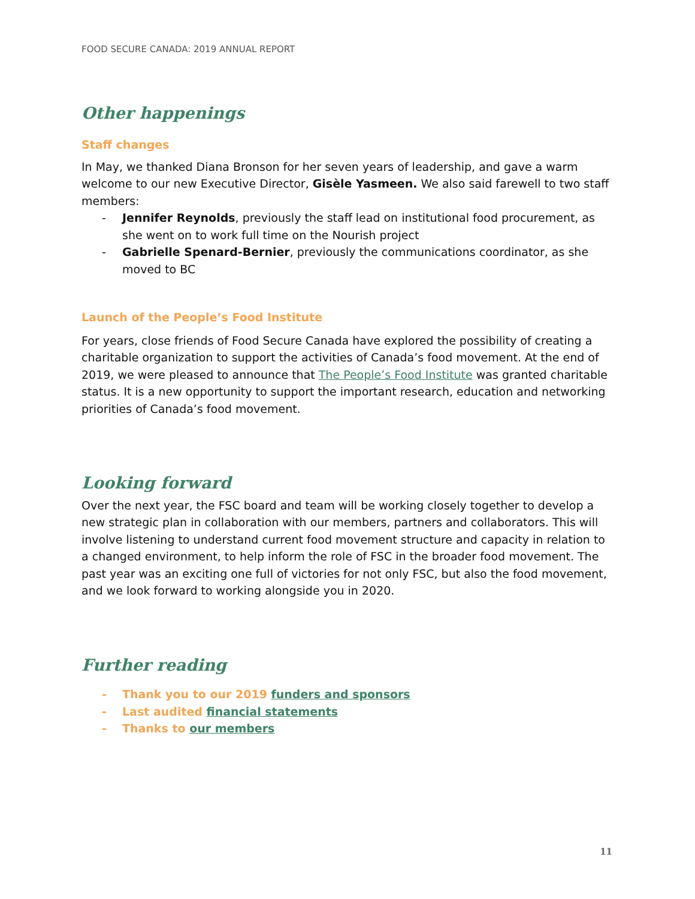FOOD SECURE CANADA: 2019 ANNUAL REPORT
Other happenings
Staff changes
In May, we thanked Diana Bronson for her seven years of leadership, and gave a warm welcome to our new Executive Director, Gisèle Yasmeen. We also said farewell to two staff members:
- Jennifer Reynolds, previously the staff lead on institutional food procurement, as she went on to work full time on the Nourish project
- Gabrielle Spenard-Bernier, previously the communications coordinator, as she moved to BC
Launch of the People’s Food Institute
For years, close friends of Food Secure Canada have explored the possibility of creating a charitable organization to support the activities of Canada’s food movement. At the end of 2019, we were pleased to announce that The People’s Food Institute was granted charitable status. It is a new opportunity to support the important research, education and networking priorities of Canada’s food movement.
Looking forward
Over the next year, the FSC board and team will be working closely together to develop a new strategic plan in collaboration with our members, partners and collaborators. This will involve listening to understand current food movement structure and capacity in relation to a changed environment, to help inform the role of FSC in the broader food movement. The past year was an exciting one full of victories for not only FSC, but also the food movement, and we look forward to working alongside you in 2020.
Further reading
- Thank you to our 2019 funders and sponsors
- Last audited financial statements
- Thanks to our members
11